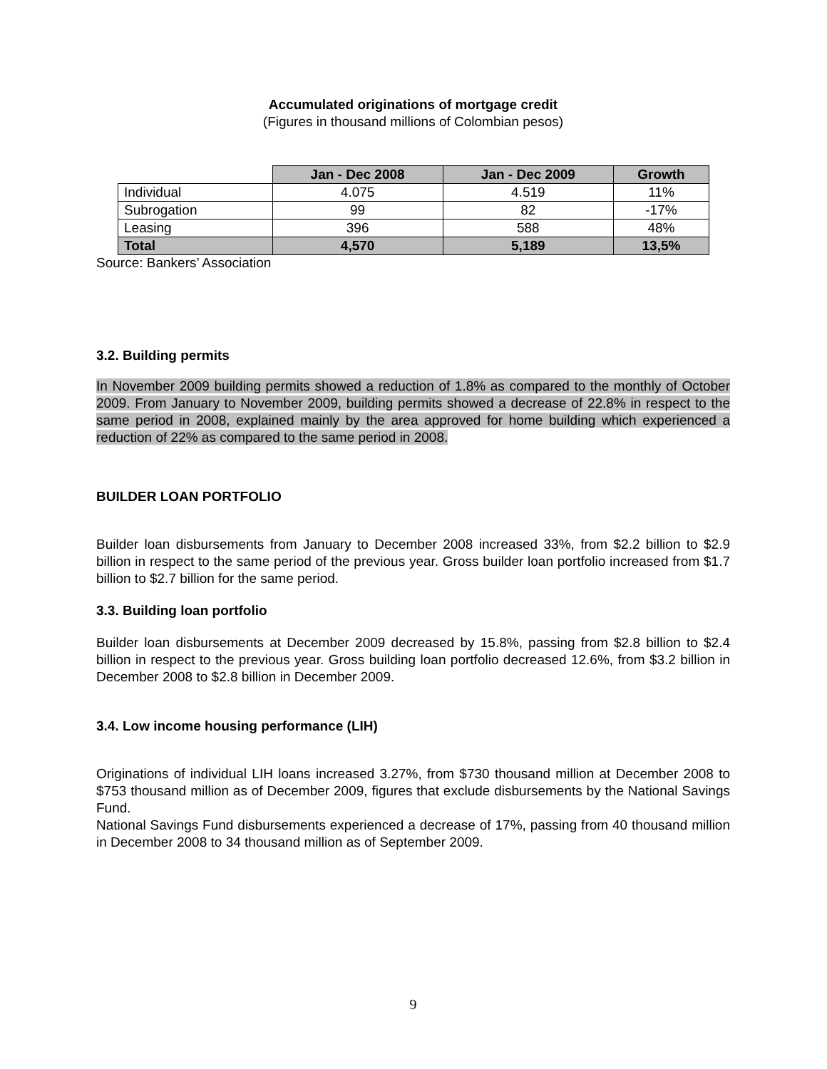Accumulated originations of mortgage credit
(Figures in thousand millions of Colombian pesos)
| | Jan - Dec 2008 | Jan - Dec 2009 | Growth |
| --- | --- | --- | --- |
| Individual | 4.075 | 4.519 | 11% |
| Subrogation | 99 | 82 | -17% |
| Leasing | 396 | 588 | 48% |
| Total | 4,570 | 5,189 | 13,5% |
Source: Bankers’ Association
3.2. Building permits
In November 2009 building permits showed a reduction of 1.8% as compared to the monthly of October 2009. From January to November 2009, building permits showed a decrease of 22.8% in respect to the same period in 2008, explained mainly by the area approved for home building which experienced a reduction of 22% as compared to the same period in 2008.
BUILDER LOAN PORTFOLIO
Builder loan disbursements from January to December 2008 increased 33%, from $2.2 billion to $2.9 billion in respect to the same period of the previous year. Gross builder loan portfolio increased from $1.7 billion to $2.7 billion for the same period.
3.3. Building loan portfolio
Builder loan disbursements at December 2009 decreased by 15.8%, passing from $2.8 billion to $2.4 billion in respect to the previous year. Gross building loan portfolio decreased 12.6%, from $3.2 billion in December 2008 to $2.8 billion in December 2009.
3.4. Low income housing performance (LIH)
Originations of individual LIH loans increased 3.27%, from $730 thousand million at December 2008 to $753 thousand million as of December 2009, figures that exclude disbursements by the National Savings Fund.
National Savings Fund disbursements experienced a decrease of 17%, passing from 40 thousand million in December 2008 to 34 thousand million as of September 2009.
9